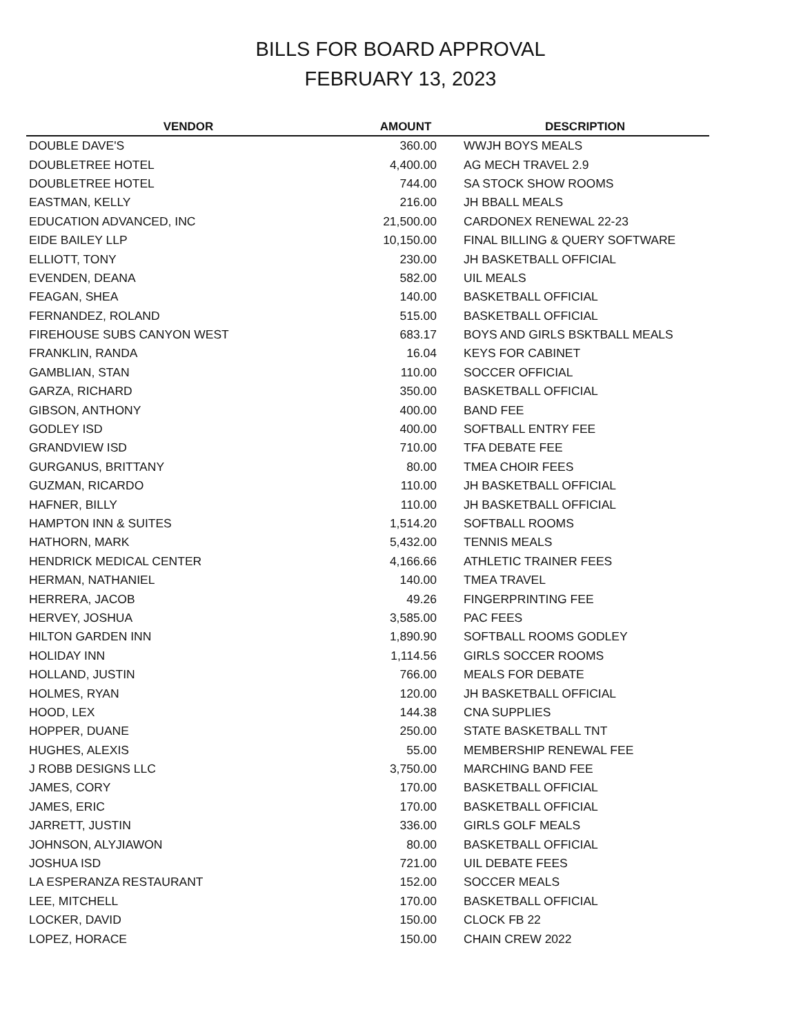BILLS FOR BOARD APPROVAL
FEBRUARY 13, 2023
| VENDOR | AMOUNT | DESCRIPTION |
| --- | --- | --- |
| DOUBLE DAVE'S | 360.00 | WWJH BOYS MEALS |
| DOUBLETREE HOTEL | 4,400.00 | AG MECH TRAVEL 2.9 |
| DOUBLETREE HOTEL | 744.00 | SA STOCK SHOW ROOMS |
| EASTMAN, KELLY | 216.00 | JH BBALL MEALS |
| EDUCATION ADVANCED, INC | 21,500.00 | CARDONEX RENEWAL 22-23 |
| EIDE BAILEY LLP | 10,150.00 | FINAL BILLING & QUERY SOFTWARE |
| ELLIOTT, TONY | 230.00 | JH BASKETBALL OFFICIAL |
| EVENDEN, DEANA | 582.00 | UIL MEALS |
| FEAGAN, SHEA | 140.00 | BASKETBALL OFFICIAL |
| FERNANDEZ, ROLAND | 515.00 | BASKETBALL OFFICIAL |
| FIREHOUSE SUBS CANYON WEST | 683.17 | BOYS AND GIRLS BSKTBALL MEALS |
| FRANKLIN, RANDA | 16.04 | KEYS FOR CABINET |
| GAMBLIAN, STAN | 110.00 | SOCCER OFFICIAL |
| GARZA, RICHARD | 350.00 | BASKETBALL OFFICIAL |
| GIBSON, ANTHONY | 400.00 | BAND FEE |
| GODLEY ISD | 400.00 | SOFTBALL ENTRY FEE |
| GRANDVIEW ISD | 710.00 | TFA DEBATE FEE |
| GURGANUS, BRITTANY | 80.00 | TMEA CHOIR FEES |
| GUZMAN, RICARDO | 110.00 | JH BASKETBALL OFFICIAL |
| HAFNER, BILLY | 110.00 | JH BASKETBALL OFFICIAL |
| HAMPTON INN & SUITES | 1,514.20 | SOFTBALL ROOMS |
| HATHORN, MARK | 5,432.00 | TENNIS MEALS |
| HENDRICK MEDICAL CENTER | 4,166.66 | ATHLETIC TRAINER FEES |
| HERMAN, NATHANIEL | 140.00 | TMEA TRAVEL |
| HERRERA, JACOB | 49.26 | FINGERPRINTING FEE |
| HERVEY, JOSHUA | 3,585.00 | PAC FEES |
| HILTON GARDEN INN | 1,890.90 | SOFTBALL ROOMS GODLEY |
| HOLIDAY INN | 1,114.56 | GIRLS SOCCER ROOMS |
| HOLLAND, JUSTIN | 766.00 | MEALS FOR DEBATE |
| HOLMES, RYAN | 120.00 | JH BASKETBALL OFFICIAL |
| HOOD, LEX | 144.38 | CNA SUPPLIES |
| HOPPER, DUANE | 250.00 | STATE BASKETBALL TNT |
| HUGHES, ALEXIS | 55.00 | MEMBERSHIP RENEWAL FEE |
| J ROBB DESIGNS LLC | 3,750.00 | MARCHING BAND FEE |
| JAMES, CORY | 170.00 | BASKETBALL OFFICIAL |
| JAMES, ERIC | 170.00 | BASKETBALL OFFICIAL |
| JARRETT, JUSTIN | 336.00 | GIRLS GOLF MEALS |
| JOHNSON, ALYJIAWON | 80.00 | BASKETBALL OFFICIAL |
| JOSHUA ISD | 721.00 | UIL DEBATE FEES |
| LA ESPERANZA RESTAURANT | 152.00 | SOCCER MEALS |
| LEE, MITCHELL | 170.00 | BASKETBALL OFFICIAL |
| LOCKER, DAVID | 150.00 | CLOCK FB 22 |
| LOPEZ, HORACE | 150.00 | CHAIN CREW 2022 |